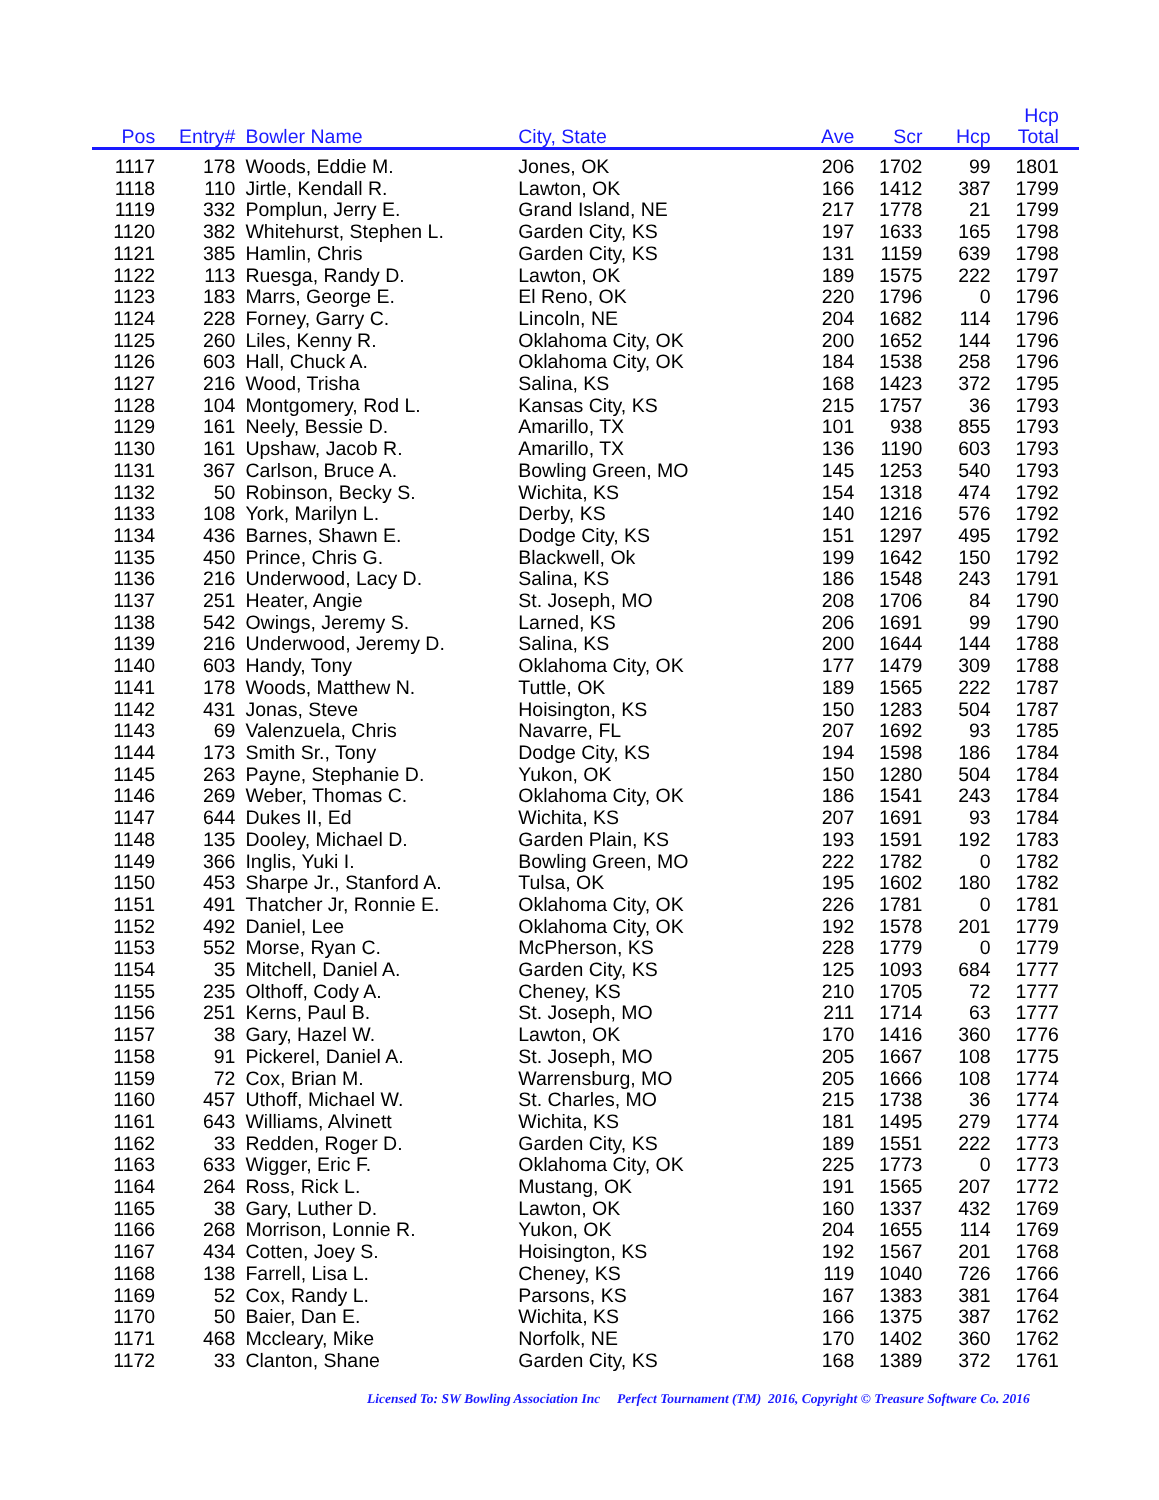| Pos | Entry# | | Bowler Name | City, State | Ave | Scr | Hcp | Hcp Total | |
| --- | --- | --- | --- | --- | --- | --- | --- | --- | --- |
| 1117 | 178 | | Woods, Eddie M. | Jones, OK | 206 | 1702 | 99 | 1801 | |
| 1118 | 110 | | Jirtle, Kendall R. | Lawton, OK | 166 | 1412 | 387 | 1799 | |
| 1119 | 332 | | Pomplun, Jerry E. | Grand Island, NE | 217 | 1778 | 21 | 1799 | |
| 1120 | 382 | | Whitehurst, Stephen L. | Garden City, KS | 197 | 1633 | 165 | 1798 | |
| 1121 | 385 | | Hamlin, Chris | Garden City, KS | 131 | 1159 | 639 | 1798 | |
| 1122 | 113 | | Ruesga, Randy D. | Lawton, OK | 189 | 1575 | 222 | 1797 | |
| 1123 | 183 | | Marrs, George E. | El Reno, OK | 220 | 1796 | 0 | 1796 | |
| 1124 | 228 | | Forney, Garry C. | Lincoln, NE | 204 | 1682 | 114 | 1796 | |
| 1125 | 260 | | Liles, Kenny R. | Oklahoma City, OK | 200 | 1652 | 144 | 1796 | |
| 1126 | 603 | | Hall, Chuck A. | Oklahoma City, OK | 184 | 1538 | 258 | 1796 | |
| 1127 | 216 | | Wood, Trisha | Salina, KS | 168 | 1423 | 372 | 1795 | |
| 1128 | 104 | | Montgomery, Rod L. | Kansas City, KS | 215 | 1757 | 36 | 1793 | |
| 1129 | 161 | | Neely, Bessie D. | Amarillo, TX | 101 | 938 | 855 | 1793 | |
| 1130 | 161 | | Upshaw, Jacob R. | Amarillo, TX | 136 | 1190 | 603 | 1793 | |
| 1131 | 367 | | Carlson, Bruce A. | Bowling Green, MO | 145 | 1253 | 540 | 1793 | |
| 1132 | 50 | | Robinson, Becky S. | Wichita, KS | 154 | 1318 | 474 | 1792 | |
| 1133 | 108 | | York, Marilyn L. | Derby, KS | 140 | 1216 | 576 | 1792 | |
| 1134 | 436 | | Barnes, Shawn E. | Dodge City, KS | 151 | 1297 | 495 | 1792 | |
| 1135 | 450 | | Prince, Chris G. | Blackwell, Ok | 199 | 1642 | 150 | 1792 | |
| 1136 | 216 | | Underwood, Lacy D. | Salina, KS | 186 | 1548 | 243 | 1791 | |
| 1137 | 251 | | Heater, Angie | St. Joseph, MO | 208 | 1706 | 84 | 1790 | |
| 1138 | 542 | | Owings, Jeremy S. | Larned, KS | 206 | 1691 | 99 | 1790 | |
| 1139 | 216 | | Underwood, Jeremy D. | Salina, KS | 200 | 1644 | 144 | 1788 | |
| 1140 | 603 | | Handy, Tony | Oklahoma City, OK | 177 | 1479 | 309 | 1788 | |
| 1141 | 178 | | Woods, Matthew N. | Tuttle, OK | 189 | 1565 | 222 | 1787 | |
| 1142 | 431 | | Jonas, Steve | Hoisington, KS | 150 | 1283 | 504 | 1787 | |
| 1143 | 69 | | Valenzuela, Chris | Navarre, FL | 207 | 1692 | 93 | 1785 | |
| 1144 | 173 | | Smith Sr., Tony | Dodge City, KS | 194 | 1598 | 186 | 1784 | |
| 1145 | 263 | | Payne, Stephanie D. | Yukon, OK | 150 | 1280 | 504 | 1784 | |
| 1146 | 269 | | Weber, Thomas C. | Oklahoma City, OK | 186 | 1541 | 243 | 1784 | |
| 1147 | 644 | | Dukes II, Ed | Wichita, KS | 207 | 1691 | 93 | 1784 | |
| 1148 | 135 | | Dooley, Michael D. | Garden Plain, KS | 193 | 1591 | 192 | 1783 | |
| 1149 | 366 | | Inglis, Yuki I. | Bowling Green, MO | 222 | 1782 | 0 | 1782 | |
| 1150 | 453 | | Sharpe Jr., Stanford A. | Tulsa, OK | 195 | 1602 | 180 | 1782 | |
| 1151 | 491 | | Thatcher Jr, Ronnie E. | Oklahoma City, OK | 226 | 1781 | 0 | 1781 | |
| 1152 | 492 | | Daniel, Lee | Oklahoma City, OK | 192 | 1578 | 201 | 1779 | |
| 1153 | 552 | | Morse, Ryan C. | McPherson, KS | 228 | 1779 | 0 | 1779 | |
| 1154 | 35 | | Mitchell, Daniel A. | Garden City, KS | 125 | 1093 | 684 | 1777 | |
| 1155 | 235 | | Olthoff, Cody A. | Cheney, KS | 210 | 1705 | 72 | 1777 | |
| 1156 | 251 | | Kerns, Paul B. | St. Joseph, MO | 211 | 1714 | 63 | 1777 | |
| 1157 | 38 | | Gary, Hazel W. | Lawton, OK | 170 | 1416 | 360 | 1776 | |
| 1158 | 91 | | Pickerel, Daniel A. | St. Joseph, MO | 205 | 1667 | 108 | 1775 | |
| 1159 | 72 | | Cox, Brian M. | Warrensburg, MO | 205 | 1666 | 108 | 1774 | |
| 1160 | 457 | | Uthoff, Michael W. | St. Charles, MO | 215 | 1738 | 36 | 1774 | |
| 1161 | 643 | | Williams, Alvinett | Wichita, KS | 181 | 1495 | 279 | 1774 | |
| 1162 | 33 | | Redden, Roger D. | Garden City, KS | 189 | 1551 | 222 | 1773 | |
| 1163 | 633 | | Wigger, Eric F. | Oklahoma City, OK | 225 | 1773 | 0 | 1773 | |
| 1164 | 264 | | Ross, Rick L. | Mustang, OK | 191 | 1565 | 207 | 1772 | |
| 1165 | 38 | | Gary, Luther D. | Lawton, OK | 160 | 1337 | 432 | 1769 | |
| 1166 | 268 | | Morrison, Lonnie R. | Yukon, OK | 204 | 1655 | 114 | 1769 | |
| 1167 | 434 | | Cotten, Joey S. | Hoisington, KS | 192 | 1567 | 201 | 1768 | |
| 1168 | 138 | | Farrell, Lisa L. | Cheney, KS | 119 | 1040 | 726 | 1766 | |
| 1169 | 52 | | Cox, Randy L. | Parsons, KS | 167 | 1383 | 381 | 1764 | |
| 1170 | 50 | | Baier, Dan E. | Wichita, KS | 166 | 1375 | 387 | 1762 | |
| 1171 | 468 | | Mccleary, Mike | Norfolk, NE | 170 | 1402 | 360 | 1762 | |
| 1172 | 33 | | Clanton, Shane | Garden City, KS | 168 | 1389 | 372 | 1761 | |
Licensed To: SW Bowling Association Inc Perfect Tournament (TM) 2016, Copyright © Treasure Software Co. 2016